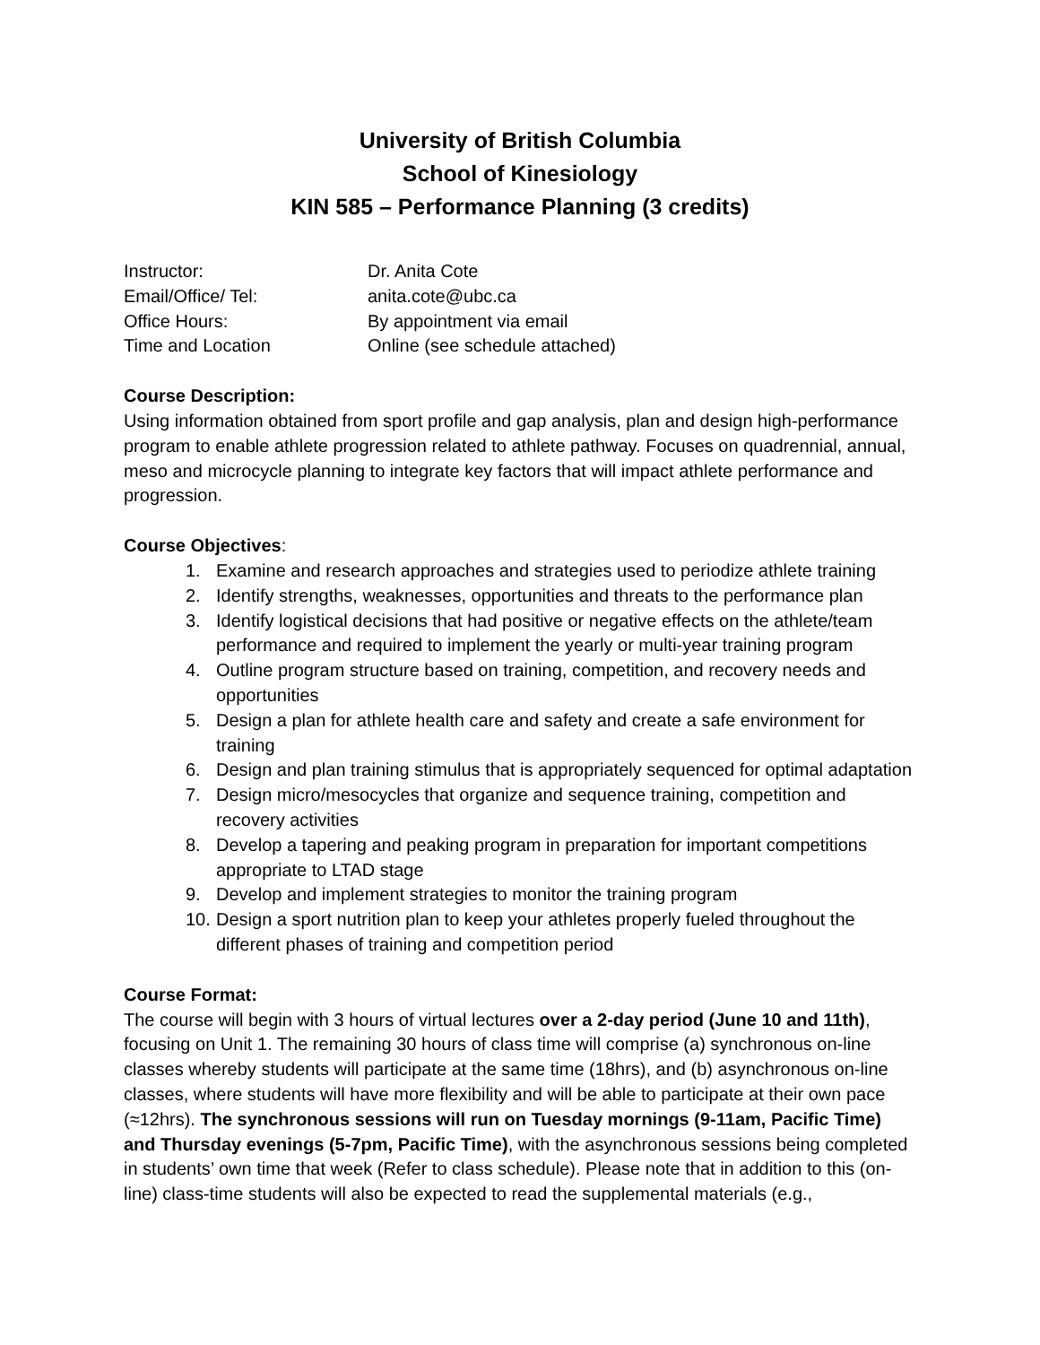University of British Columbia
School of Kinesiology
KIN 585 – Performance Planning (3 credits)
Instructor:
Dr. Anita Cote
Email/Office/ Tel:
anita.cote@ubc.ca
Office Hours:
By appointment via email
Time and Location
Online (see schedule attached)
Course Description:
Using information obtained from sport profile and gap analysis, plan and design high-performance program to enable athlete progression related to athlete pathway. Focuses on quadrennial, annual, meso and microcycle planning to integrate key factors that will impact athlete performance and progression.
Course Objectives:
1. Examine and research approaches and strategies used to periodize athlete training
2. Identify strengths, weaknesses, opportunities and threats to the performance plan
3. Identify logistical decisions that had positive or negative effects on the athlete/team performance and required to implement the yearly or multi-year training program
4. Outline program structure based on training, competition, and recovery needs and opportunities
5. Design a plan for athlete health care and safety and create a safe environment for training
6. Design and plan training stimulus that is appropriately sequenced for optimal adaptation
7. Design micro/mesocycles that organize and sequence training, competition and recovery activities
8. Develop a tapering and peaking program in preparation for important competitions appropriate to LTAD stage
9. Develop and implement strategies to monitor the training program
10. Design a sport nutrition plan to keep your athletes properly fueled throughout the different phases of training and competition period
Course Format:
The course will begin with 3 hours of virtual lectures over a 2-day period (June 10 and 11th), focusing on Unit 1. The remaining 30 hours of class time will comprise (a) synchronous on-line classes whereby students will participate at the same time (18hrs), and (b) asynchronous on-line classes, where students will have more flexibility and will be able to participate at their own pace (≈12hrs). The synchronous sessions will run on Tuesday mornings (9-11am, Pacific Time) and Thursday evenings (5-7pm, Pacific Time), with the asynchronous sessions being completed in students’ own time that week (Refer to class schedule). Please note that in addition to this (on-line) class-time students will also be expected to read the supplemental materials (e.g.,